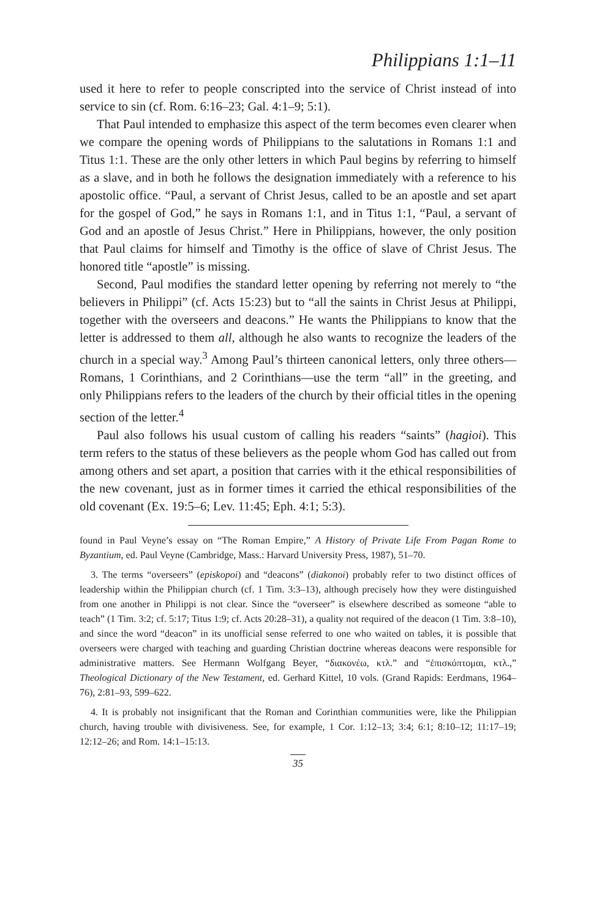Philippians 1:1–11
used it here to refer to people conscripted into the service of Christ instead of into service to sin (cf. Rom. 6:16–23; Gal. 4:1–9; 5:1).
That Paul intended to emphasize this aspect of the term becomes even clearer when we compare the opening words of Philippians to the salutations in Romans 1:1 and Titus 1:1. These are the only other letters in which Paul begins by referring to himself as a slave, and in both he follows the designation immediately with a reference to his apostolic office. “Paul, a servant of Christ Jesus, called to be an apostle and set apart for the gospel of God,” he says in Romans 1:1, and in Titus 1:1, “Paul, a servant of God and an apostle of Jesus Christ.” Here in Philippians, however, the only position that Paul claims for himself and Timothy is the office of slave of Christ Jesus. The honored title “apostle” is missing.
Second, Paul modifies the standard letter opening by referring not merely to “the believers in Philippi” (cf. Acts 15:23) but to “all the saints in Christ Jesus at Philippi, together with the overseers and deacons.” He wants the Philippians to know that the letter is addressed to them all, although he also wants to recognize the leaders of the church in a special way.<sup>3</sup> Among Paul’s thirteen canonical letters, only three others—Romans, 1 Corinthians, and 2 Corinthians—use the term “all” in the greeting, and only Philippians refers to the leaders of the church by their official titles in the opening section of the letter.<sup>4</sup>
Paul also follows his usual custom of calling his readers “saints” (hagioi). This term refers to the status of these believers as the people whom God has called out from among others and set apart, a position that carries with it the ethical responsibilities of the new covenant, just as in former times it carried the ethical responsibilities of the old covenant (Ex. 19:5–6; Lev. 11:45; Eph. 4:1; 5:3).
found in Paul Veyne’s essay on “The Roman Empire,” A History of Private Life From Pagan Rome to Byzantium, ed. Paul Veyne (Cambridge, Mass.: Harvard University Press, 1987), 51–70.
3. The terms “overseers” (episkopoi) and “deacons” (diakonoi) probably refer to two distinct offices of leadership within the Philippian church (cf. 1 Tim. 3:3–13), although precisely how they were distinguished from one another in Philippi is not clear. Since the “overseer” is elsewhere described as someone “able to teach” (1 Tim. 3:2; cf. 5:17; Titus 1:9; cf. Acts 20:28–31), a quality not required of the deacon (1 Tim. 3:8–10), and since the word “deacon” in its unofficial sense referred to one who waited on tables, it is possible that overseers were charged with teaching and guarding Christian doctrine whereas deacons were responsible for administrative matters. See Hermann Wolfgang Beyer, “διακονέω, κτλ.” and “ἐπισκόπτομαι, κτλ.,” Theological Dictionary of the New Testament, ed. Gerhard Kittel, 10 vols. (Grand Rapids: Eerdmans, 1964–76), 2:81–93, 599–622.
4. It is probably not insignificant that the Roman and Corinthian communities were, like the Philippian church, having trouble with divisiveness. See, for example, 1 Cor. 1:12–13; 3:4; 6:1; 8:10–12; 11:17–19; 12:12–26; and Rom. 14:1–15:13.
35